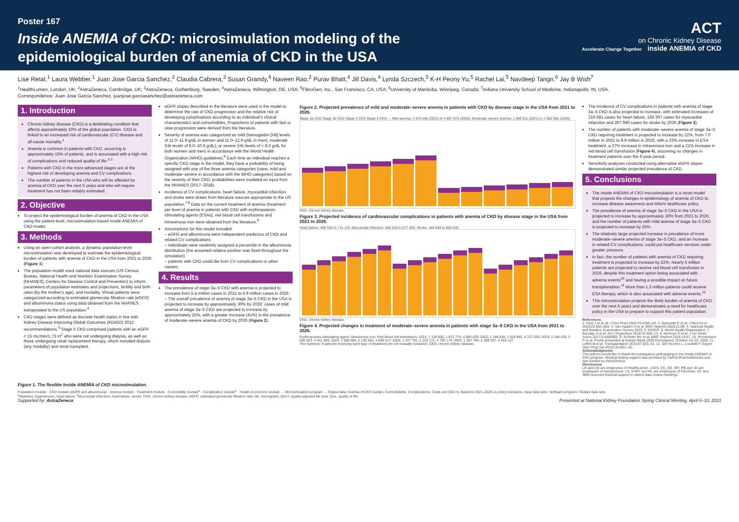Poster 167
Inside ANEMIA of CKD: microsimulation modeling of the
epidemiological burden of anemia of CKD in the USA
ACT
on Chronic Kidney Disease
Accelerate Change Together inside ANEMIA of CKD
Lise Retat,<sup>1</sup> Laura Webber,<sup>1</sup> Juan Jose Garcia Sanchez,<sup>2</sup> Claudia Cabrera,<sup>3</sup> Susan Grandy,<sup>4</sup> Naveen Rao,<sup>2</sup> Purav Bhatt,<sup>4</sup> Jill Davis,<sup>4</sup> Lynda Szczech,<sup>5</sup> K-H Peony Yu,<sup>5</sup> Rachel Lai,<sup>5</sup> Navdeep Tangri,<sup>6</sup> Jay B Wish<sup>7</sup>
<sup>1</sup> HealthLumen, London, UK; <sup>2</sup>AstraZeneca, Cambridge, UK; <sup>3</sup>AstraZeneca, Gothenburg, Sweden; <sup>4</sup>AstraZeneca, Wilmington, DE, USA; <sup>5</sup>FibroGen, Inc., San Francisco, CA, USA; <sup>6</sup>University of Manitoba, Winnipeg, Canada; <sup>7</sup>Indiana University School of Medicine, Indianapolis, IN, USA.
Correspondence: Juan Jose Garcia Sanchez, juanjose.garciasanchez@astrazeneca.com
1. Introduction
Chronic kidney disease (CKD) is a debilitating condition that affects approximately 10% of the global population. CKD is linked to an increased risk of cardiovascular (CV) disease and all-cause mortality.<sup>1</sup>
Anemia is common in patients with CKD, occurring in approximately 15% of patients, and is associated with a high risk of complications and reduced quality of life.<sup>2,3</sup>
Patients with CKD in the more advanced stages are at the highest risk of developing anemia and CV complications.
The number of patients in the USA who will be affected by anemia of CKD over the next 5 years and who will require treatment has not been reliably estimated.
2. Objective
To project the epidemiological burden of anemia of CKD in the USA using the patient-level, microsimulation-based Inside ANEMIA of CKD model.
3. Methods
Using an open-cohort analysis, a dynamic population-level microsimulation was developed to estimate the epidemiological burden of patients with anemia of CKD in the USA from 2021 to 2026 (Figure 1).
The population model used national data sources (US Census Bureau, National Health and Nutrition Examination Survey [NHANES], Centers for Disease Control and Prevention) to inform parameters of population estimates and projections, fertility and birth rates (by the mother's age), and mortality. Virtual patients were categorized according to estimated glomerular filtration rate (eGFR) and albuminuria status using data obtained from the NHANES extrapolated to the US population.<sup>4</sup>
CKD stages were defined as discrete health states in line with Kidney Disease Improving Global Outcomes (KDIGO) 2012 recommendations.<sup>5</sup> Stage 5 CKD comprised patients with an eGFR < 15 mL/min/1.73 m<sup>2</sup> who were not undergoing dialysis, as well as those undergoing renal replacement therapy, which included dialysis (any modality) and renal transplant.
eGFR slopes described in the literature were used in the model to determine the rate of CKD progression and the relative risk of developing complications according to an individual's clinical characteristics and comorbidities. Proportions of patients with fast or slow progression were derived from the literature.
Severity of anemia was categorized as mild (hemoglobin [Hb] levels of 11.0–11.9 g/dL in women and 11.0–12.9 g/dL in men), moderate (Hb levels of 8.0–10.9 g/dL), or severe (Hb levels of < 8.0 g/dL for both women and men) in accordance with the World Health Organization (WHO) guidelines.<sup>6</sup> Each time an individual reaches a specific CKD stage in the model, they have a probability of being assigned with one of the three anemia categories (none, mild and moderate–severe in accordance with the WHO categories) based on the severity of their CKD; probabilities were modeled on input from the NHANES (2017–2018).
Incidence of CV complications, heart failure, myocardial infarction and stroke were drawn from literature sources appropriate to the US population.<sup>7,8</sup> Data on the current treatment of anemia (treatment per level of anemia in patients with CKD with erythropoiesis-stimulating agents (ESAs), red blood cell transfusions and intravenous iron were obtained from the literature.<sup>9</sup>
Assumptions for this model included:
– eGFR and albuminuria were independent predictors of CKD and related CV complications
– individuals were randomly assigned a percentile in the albuminuria distribution (the assumed relative position was fixed throughout the simulation)
– patients with CKD could die from CV complications or other causes.
4. Results
The prevalence of stage 3a–5 CKD with anemia is projected to increase from 5.4 million cases in 2021 to 6.9 million cases in 2026.
– The overall prevalence of anemia of stage 3a–5 CKD in the USA is projected to increase by approximately 30% by 2026; cases of mild anemia of stage 3a–5 CKD are projected to increase by approximately 25%, with a greater increase (41%) in the prevalence of moderate–severe anemia of CKD by 2026 (Figure 2).
Figure 2. Projected prevalence of mild and moderate–severe anemia in patients with CKD by disease stage in the USA from 2021 to 2026.
Stage 3a CKD Stage 3b CKD Stage 4 CKD Stage 5 CKD — Mild anemia: 3 876 566 (2021) to 4 857 873 (2026); Moderate–severe anemia: 1 482 511 (2021) to 2 082 981 (2026)
CKD, chronic kidney disease.
Figure 3. Projected incidence of cardiovascular complications in patients with anemia of CKD by disease stage in the USA from 2021 to 2026.
Heart failure: 495 534 to 715 115; Myocardial infarction: 508 525 to 677 832; Stroke: 448 849 to 656 545
CKD, chronic kidney disease.
Figure 4. Projected changes in treatment of moderate–severe anemia in patients with stage 3a–5 CKD in the USA from 2021 to 2026.
Erythropoiesis-stimulating agent; Intravenous iron; Red blood cell transfusion. 2021: 1 130 830, 1 821 774, 4 080 429; 2022: 1 188 830, 1 926 862, 4 272 920; 2023: 1 246 626, 2 035 563, 4 461 589; 2024: 1 300 684, 2 136 550, 4 639 417; 2025: 1 347 791, 2 226 772, 4 792 174; 2026: 1 387 764, 2 308 357, 4 918 127
The numbers of patients receiving each type of treatment are not mutually exclusive. CKD, chronic kidney disease.
The incidence of CV complications in patients with anemia of stage 3a–5 CKD is also projected to increase, with estimated increases of 219 581 cases for heart failure, 169 307 cases for myocardial infarction and 207 696 cases for stroke by 2026 (Figure 3).
The number of patients with moderate–severe anemia of stage 3a–5 CKD requiring treatment is projected to increase by 22%, from 7.0 million in 2021 to 8.6 million in 2026, with a 23% increase in ESA treatment, a 27% increase in intravenous iron and a 21% increase in red blood cell transfusion (Figure 4), assuming no changes in treatment patterns over the 6-year period.
Sensitivity analyses conducted using alternative eGFR slopes demonstrated similar projected prevalence of CKD.
5. Conclusions
The Inside ANEMIA of CKD microsimulation is a novel model that projects the changes in epidemiology of anemia of CKD to increase disease awareness and inform healthcare policy.
The prevalence of anemia of stage 3a–5 CKD in the USA is projected to increase by approximately 30% from 2021 to 2026, and the number of patients with mild anemia of stage 3a–5 CKD is projected to increase by 25%.
The relatively large projected increase in prevalence of more moderate–severe anemia of stage 3a–5 CKD, and an increase in related CV complications, could put healthcare services under greater pressure.
In fact, the number of patients with anemia of CKD requiring treatment is projected to increase by 22%. Nearly 5 million patients are projected to receive red blood cell transfusion in 2026, despite this treatment option being associated with adverse events<sup>10</sup> and having a possible impact on future transplantation.<sup>11</sup> More than 1.3 million patients could receive ESA therapy, which is also associated with adverse events.<sup>12</sup>
This microsimulation projects the likely burden of anemia of CKD over the next 5 years and demonstrates a need for healthcare policy in the USA to prepare to support this patient population.
References
1. Hirst J et al. Br J Gen Pract 2020;70:e285–93. 2. Spinowitz E et al. J Med Econ 2019;22:593–604. 3. Van Haalen H et al. BMC Nephrol 2020;21:88. 4. National Health and Nutrition Examination Survey 2020. 5. KDIGO. 6. World Health Organization. 7. Barzilay JI et al. Am J Hypertens 2018;31:609–14. 8. Akintoye E et al. J Am Heart Assoc 2017;6:e006955. 9. St Peter WL et al. BMC Nephrol 2018;19:67. 10. Provenzano R et al. Poster presented at Kidney Week 2020 Reimagined, October 19–25, 2020. 11. Leffell M et al. Transplantation 2014;97:525–33. 12. Del Vecchio L, Locatelli F. Expert Opin Drug Saf 2016;15:1021–30.
Acknowledgments
The authors would like to thank all investigators participating in the Inside ANEMIA of CKD program. Medical writing support was provided by Oxford PharmaGenesis and was funded by AstraZeneca.
Disclosures
LR and LW are employees of HealthLumen. JJGS, CC, SG, NR, PB and JD are employees of AstraZeneca. LS, KHPY and RL are employees of FibroGen. NT and JBW received financial support to attend data review meetings.
Figure 1. The flexible Inside ANEMIA of CKD microsimulation.
Population module · CKD module (eGFR and albuminuria) · Anemia module · Treatment module · Comorbidity module<sup>a</sup> · Complication module<sup>b</sup> · Health economics module → Microsimulation program → Output data: Anemia of CKD burden, Comorbidities, Complications, Costs and QALYs, Baseline 2021–2026 vs policy scenarios. Input data sets / Software program / Output data sets.
<sup>a</sup> Diabetes, hypertension, heart failure. <sup>b</sup>Myocardial infarction, heart failure, stroke. CKD, chronic kidney disease; eGFR, estimated glomerular filtration rate; Hb, hemoglobin; QALY, quality-adjusted life year; QoL, quality of life.
Supported by: AstraZeneca Presented at National Kidney Foundation Spring Clinical Meeting, April 6–10, 2021